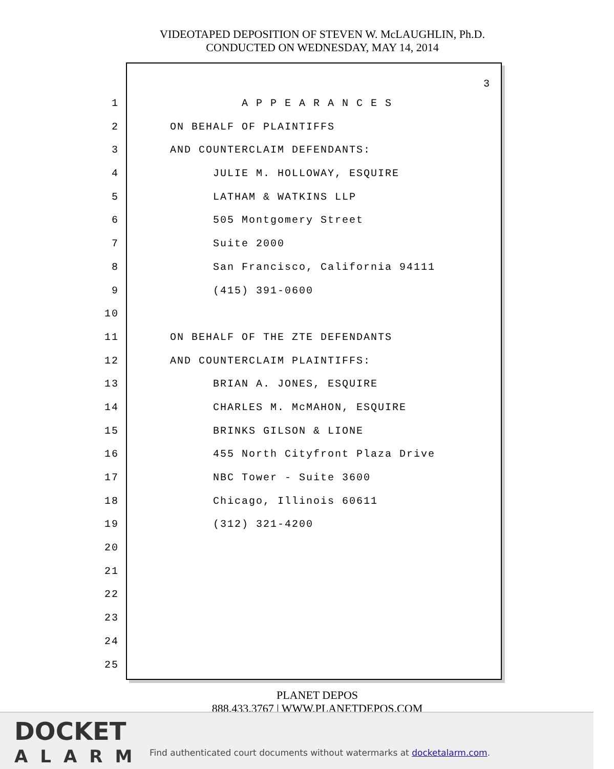VIDEOTAPED DEPOSITION OF STEVEN W. McLAUGHLIN, Ph.D.
CONDUCTED ON WEDNESDAY, MAY 14, 2014
3
1 A P P E A R A N C E S
2 ON BEHALF OF PLAINTIFFS
3 AND COUNTERCLAIM DEFENDANTS:
4 JULIE M. HOLLOWAY, ESQUIRE
5 LATHAM & WATKINS LLP
6 505 Montgomery Street
7 Suite 2000
8 San Francisco, California 94111
9 (415) 391-0600
10
11 ON BEHALF OF THE ZTE DEFENDANTS
12 AND COUNTERCLAIM PLAINTIFFS:
13 BRIAN A. JONES, ESQUIRE
14 CHARLES M. McMAHON, ESQUIRE
15 BRINKS GILSON & LIONE
16 455 North Cityfront Plaza Drive
17 NBC Tower - Suite 3600
18 Chicago, Illinois 60611
19 (312) 321-4200
20
21
22
23
24
25
PLANET DEPOS
888.433.3767 | WWW.PLANETDEPOS.COM
DOCKET
ALARM
Find authenticated court documents without watermarks at docketalarm.com.